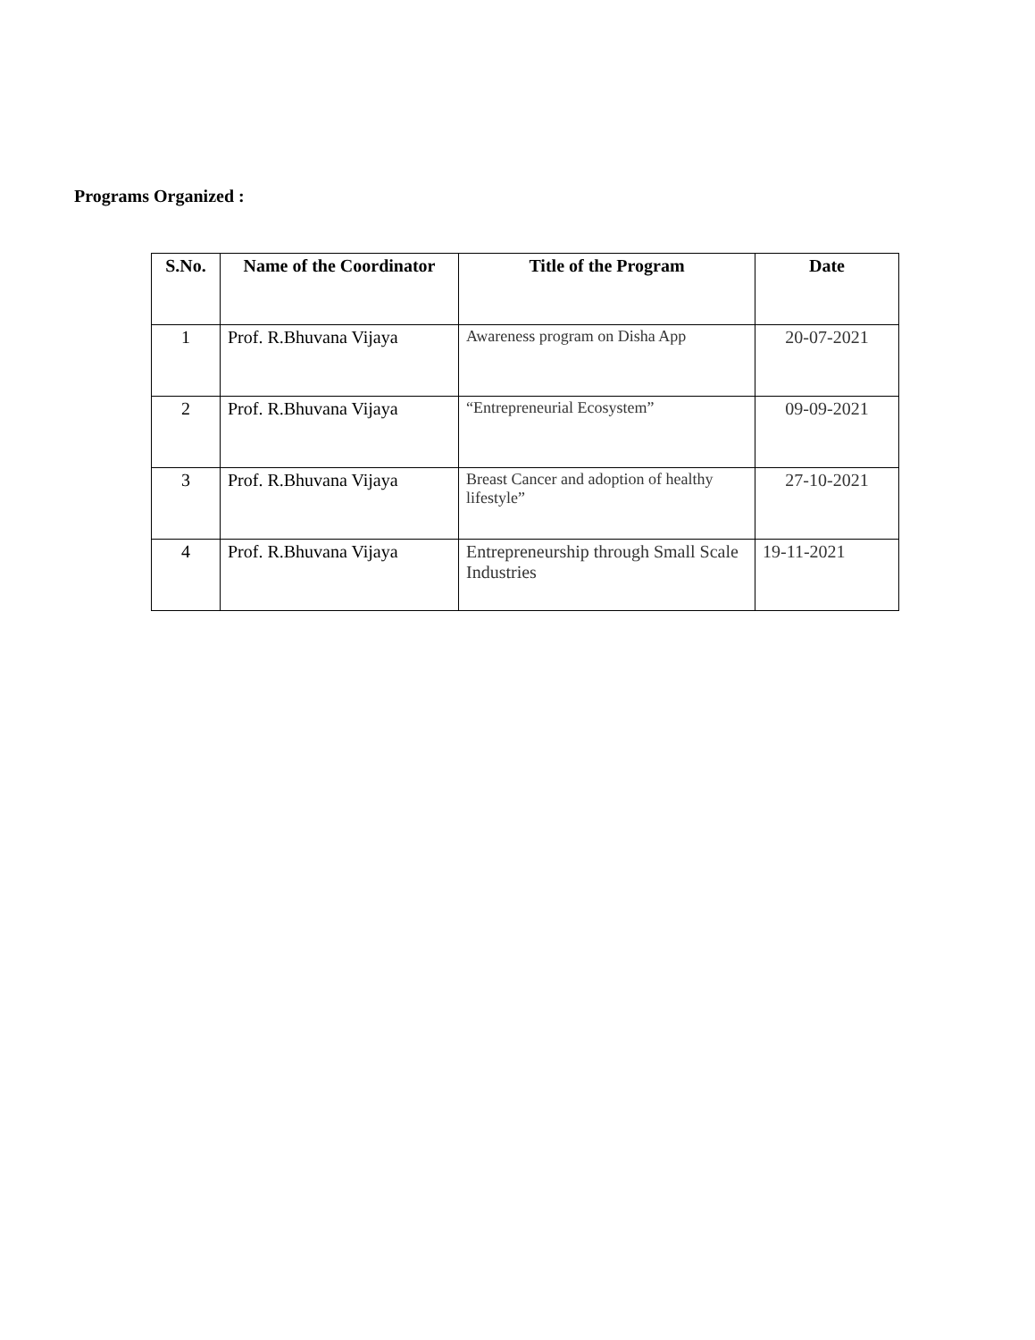Programs Organized :
| S.No. | Name of the Coordinator | Title of the Program | Date |
| --- | --- | --- | --- |
| 1 | Prof. R.Bhuvana Vijaya | Awareness program on Disha App | 20-07-2021 |
| 2 | Prof. R.Bhuvana Vijaya | “Entrepreneurial Ecosystem” | 09-09-2021 |
| 3 | Prof. R.Bhuvana Vijaya | Breast Cancer and adoption of healthy lifestyle” | 27-10-2021 |
| 4 | Prof. R.Bhuvana Vijaya | Entrepreneurship through Small Scale Industries | 19-11-2021 |